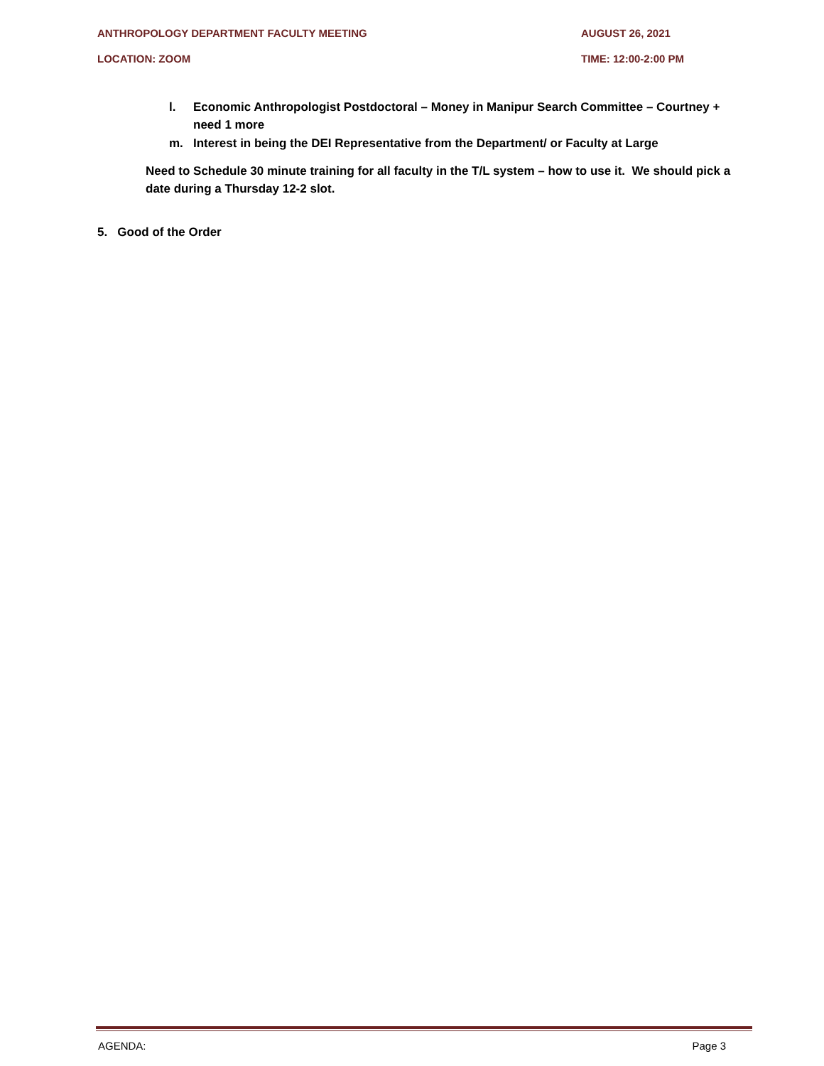ANTHROPOLOGY DEPARTMENT FACULTY MEETING AUGUST 26, 2021
LOCATION: ZOOM TIME: 12:00-2:00 PM
l. Economic Anthropologist Postdoctoral – Money in Manipur Search Committee – Courtney + need 1 more
m. Interest in being the DEI Representative from the Department/ or Faculty at Large
Need to Schedule 30 minute training for all faculty in the T/L system – how to use it. We should pick a date during a Thursday 12-2 slot.
5. Good of the Order
AGENDA: Page 3